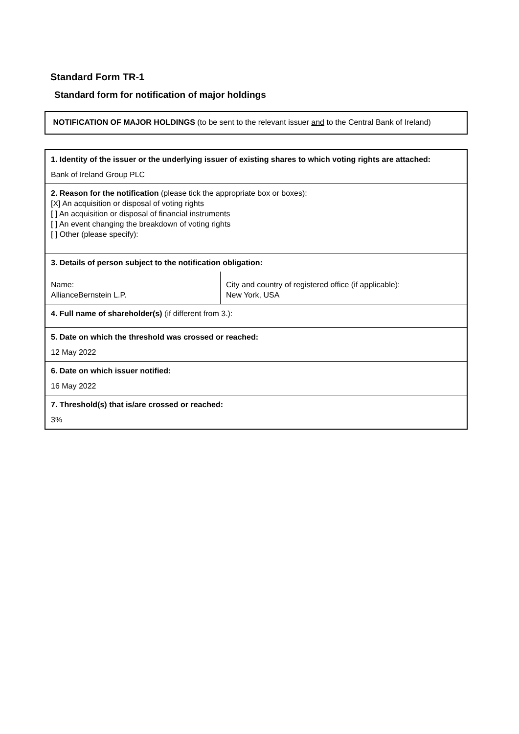Standard Form TR-1
Standard form for notification of major holdings
NOTIFICATION OF MAJOR HOLDINGS (to be sent to the relevant issuer and to the Central Bank of Ireland)
| 1. Identity of the issuer or the underlying issuer of existing shares to which voting rights are attached: Bank of Ireland Group PLC | |
| 2. Reason for the notification (please tick the appropriate box or boxes): [X] An acquisition or disposal of voting rights [ ] An acquisition or disposal of financial instruments [ ] An event changing the breakdown of voting rights [ ] Other (please specify): | |
| 3. Details of person subject to the notification obligation: | |
| Name: AllianceBernstein L.P. | City and country of registered office (if applicable): New York, USA |
| 4. Full name of shareholder(s) (if different from 3.): | |
| 5. Date on which the threshold was crossed or reached: 12 May 2022 | |
| 6. Date on which issuer notified: 16 May 2022 | |
| 7. Threshold(s) that is/are crossed or reached: 3% | |